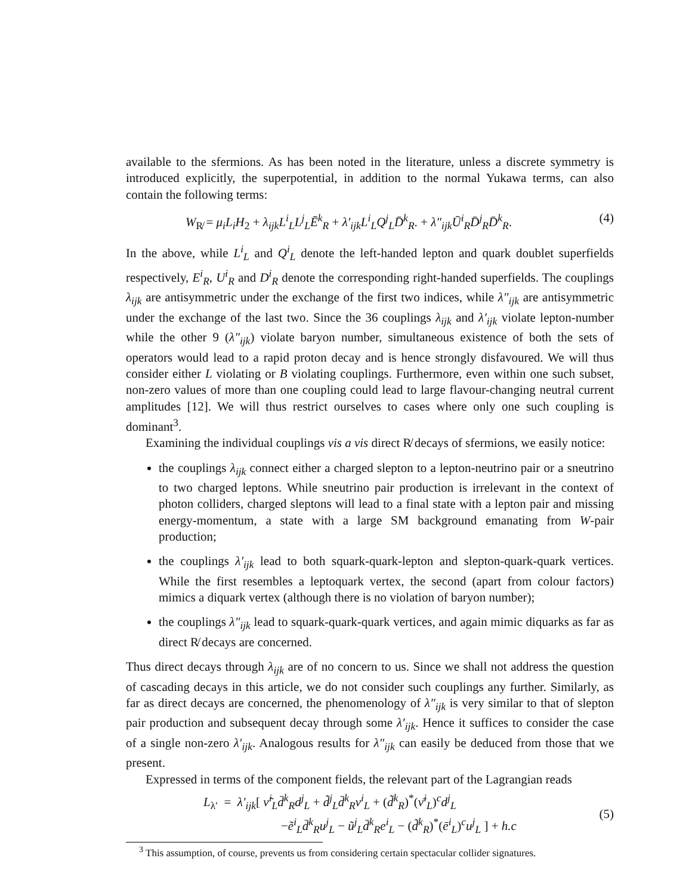available to the sfermions. As has been noted in the literature, unless a discrete symmetry is introduced explicitly, the superpotential, in addition to the normal Yukawa terms, can also contain the following terms:
W<sub>R̸</sub> = μ<sub>i</sub>L<sub>i</sub>H<sub>2</sub> + λ<sub>ijk</sub>L<sup>i</sup><sub>L</sub>L<sup>j</sup><sub>L</sub>Ē<sup>k</sup><sub>R</sub> + λ′<sub>ijk</sub>L<sup>i</sup><sub>L</sub>Q<sup>j</sup><sub>L</sub>D̄<sup>k</sup><sub>R</sub>. + λ″<sub>ijk</sub>Ū<sup>i</sup><sub>R</sub>D̄<sup>j</sup><sub>R</sub>D̄<sup>k</sup><sub>R</sub>. (4)
In the above, while L<sup>i</sup><sub>L</sub> and Q<sup>i</sup><sub>L</sub> denote the left-handed lepton and quark doublet superfields respectively, E<sup>i</sup><sub>R</sub>, U<sup>i</sup><sub>R</sub> and D<sup>i</sup><sub>R</sub> denote the corresponding right-handed superfields. The couplings λ<sub>ijk</sub> are antisymmetric under the exchange of the first two indices, while λ″<sub>ijk</sub> are antisymmetric under the exchange of the last two. Since the 36 couplings λ<sub>ijk</sub> and λ′<sub>ijk</sub> violate lepton-number while the other 9 (λ″<sub>ijk</sub>) violate baryon number, simultaneous existence of both the sets of operators would lead to a rapid proton decay and is hence strongly disfavoured. We will thus consider either L violating or B violating couplings. Furthermore, even within one such subset, non-zero values of more than one coupling could lead to large flavour-changing neutral current amplitudes [12]. We will thus restrict ourselves to cases where only one such coupling is dominant<sup>3</sup>.
Examining the individual couplings vis a vis direct R̸ decays of sfermions, we easily notice:
the couplings λ<sub>ijk</sub> connect either a charged slepton to a lepton-neutrino pair or a sneutrino to two charged leptons. While sneutrino pair production is irrelevant in the context of photon colliders, charged sleptons will lead to a final state with a lepton pair and missing energy-momentum, a state with a large SM background emanating from W-pair production;
the couplings λ′<sub>ijk</sub> lead to both squark-quark-lepton and slepton-quark-quark vertices. While the first resembles a leptoquark vertex, the second (apart from colour factors) mimics a diquark vertex (although there is no violation of baryon number);
the couplings λ″<sub>ijk</sub> lead to squark-quark-quark vertices, and again mimic diquarks as far as direct R̸ decays are concerned.
Thus direct decays through λ<sub>ijk</sub> are of no concern to us. Since we shall not address the question of cascading decays in this article, we do not consider such couplings any further. Similarly, as far as direct decays are concerned, the phenomenology of λ″<sub>ijk</sub> is very similar to that of slepton pair production and subsequent decay through some λ′<sub>ijk</sub>. Hence it suffices to consider the case of a single non-zero λ′<sub>ijk</sub>. Analogous results for λ″<sub>ijk</sub> can easily be deduced from those that we present.
Expressed in terms of the component fields, the relevant part of the Lagrangian reads
L<sub>λ′</sub> = λ′<sub>ijk</sub>[ ν̃<sup>i</sup><sub>L</sub>d̄<sup>k</sup><sub>R</sub>d<sup>j</sup><sub>L</sub> + d̃<sup>j</sup><sub>L</sub>d̄<sup>k</sup><sub>R</sub>ν<sup>i</sup><sub>L</sub> + (d̃<sup>k</sup><sub>R</sub>)<sup>*</sup>(ν̄<sup>i</sup><sub>L</sub>)<sup>c</sup>d<sup>j</sup><sub>L</sub>
−ẽ<sup>i</sup><sub>L</sub>d̄<sup>k</sup><sub>R</sub>u<sup>j</sup><sub>L</sub> − ũ<sup>j</sup><sub>L</sub>d̄<sup>k</sup><sub>R</sub>e<sup>i</sup><sub>L</sub> − (d̃<sup>k</sup><sub>R</sub>)<sup>*</sup>(ē<sup>i</sup><sub>L</sub>)<sup>c</sup>u<sup>j</sup><sub>L</sub> ] + h.c
(5)
<sup>3</sup> This assumption, of course, prevents us from considering certain spectacular collider signatures.